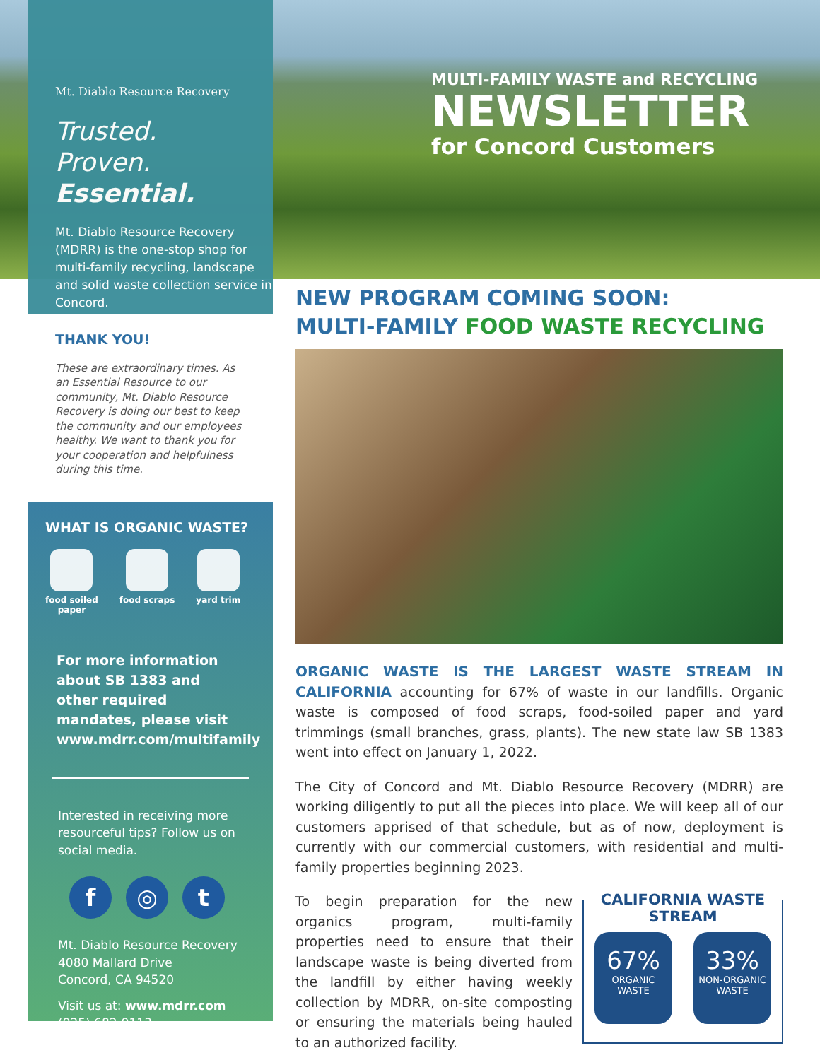MULTI-FAMILY WASTE and RECYCLING
NEWSLETTER
for Concord Customers
Mt. Diablo Resource Recovery
Trusted.
Proven.
Essential.
Mt. Diablo Resource Recovery (MDRR) is the one-stop shop for multi-family recycling, landscape and solid waste collection service in Concord.
THANK YOU!
These are extraordinary times. As an Essential Resource to our community, Mt. Diablo Resource Recovery is doing our best to keep the community and our employees healthy. We want to thank you for your cooperation and helpfulness during this time.
WHAT IS ORGANIC WASTE?
food soiled
paper
food scraps yard trim
For more information about SB 1383 and other required mandates, please visit www.mdrr.com/multifamily
Interested in receiving more resourceful tips? Follow us on social media.
f ◎ t
Mt. Diablo Resource Recovery
4080 Mallard Drive
Concord, CA 94520
Visit us at: www.mdrr.com
(925) 682-9113
NEW PROGRAM COMING SOON:
MULTI-FAMILY FOOD WASTE RECYCLING
ORGANIC WASTE IS THE LARGEST WASTE STREAM IN CALIFORNIA accounting for 67% of waste in our landfills. Organic waste is composed of food scraps, food-soiled paper and yard trimmings (small branches, grass, plants). The new state law SB 1383 went into effect on January 1, 2022.
The City of Concord and Mt. Diablo Resource Recovery (MDRR) are working diligently to put all the pieces into place. We will keep all of our customers apprised of that schedule, but as of now, deployment is currently with our commercial customers, with residential and multi-family properties beginning 2023.
To begin preparation for the new organics program, multi-family properties need to ensure that their landscape waste is being diverted from the landfill by either having weekly collection by MDRR, on-site composting or ensuring the materials being hauled to an authorized facility.
CALIFORNIA WASTE STREAM
67%
ORGANIC
WASTE
33%
NON-ORGANIC
WASTE